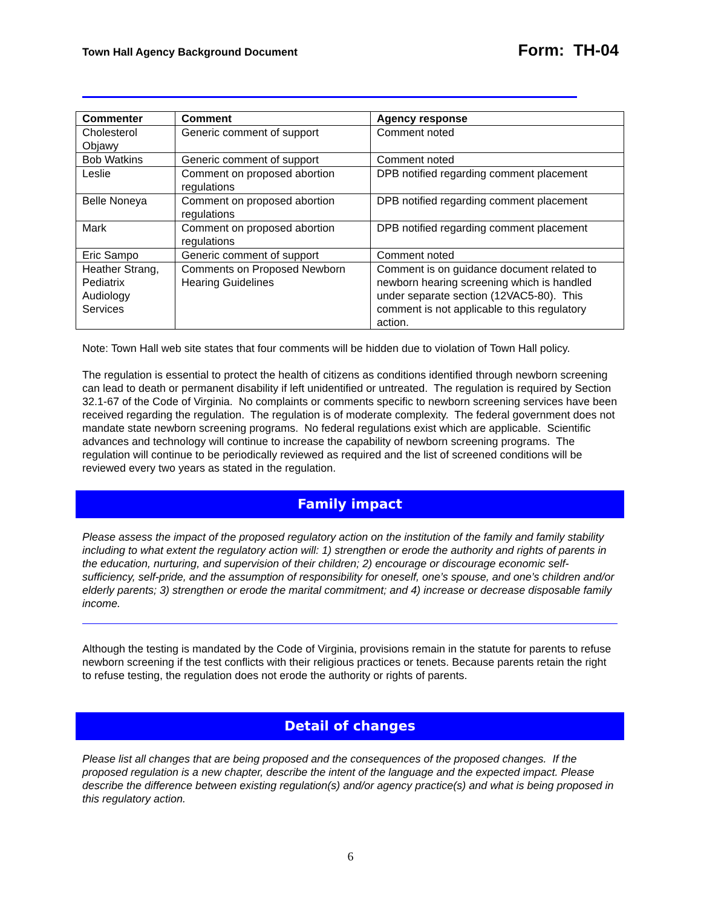Town Hall Agency Background Document Form: TH-04
| Commenter | Comment | Agency response |
| --- | --- | --- |
| Cholesterol Objawy | Generic comment of support | Comment noted |
| Bob Watkins | Generic comment of support | Comment noted |
| Leslie | Comment on proposed abortion regulations | DPB notified regarding comment placement |
| Belle Noneya | Comment on proposed abortion regulations | DPB notified regarding comment placement |
| Mark | Comment on proposed abortion regulations | DPB notified regarding comment placement |
| Eric Sampo | Generic comment of support | Comment noted |
| Heather Strang, Pediatrix Audiology Services | Comments on Proposed Newborn Hearing Guidelines | Comment is on guidance document related to newborn hearing screening which is handled under separate section (12VAC5-80). This comment is not applicable to this regulatory action. |
Note: Town Hall web site states that four comments will be hidden due to violation of Town Hall policy.
The regulation is essential to protect the health of citizens as conditions identified through newborn screening can lead to death or permanent disability if left unidentified or untreated. The regulation is required by Section 32.1-67 of the Code of Virginia. No complaints or comments specific to newborn screening services have been received regarding the regulation. The regulation is of moderate complexity. The federal government does not mandate state newborn screening programs. No federal regulations exist which are applicable. Scientific advances and technology will continue to increase the capability of newborn screening programs. The regulation will continue to be periodically reviewed as required and the list of screened conditions will be reviewed every two years as stated in the regulation.
Family impact
Please assess the impact of the proposed regulatory action on the institution of the family and family stability including to what extent the regulatory action will: 1) strengthen or erode the authority and rights of parents in the education, nurturing, and supervision of their children; 2) encourage or discourage economic self-sufficiency, self-pride, and the assumption of responsibility for oneself, one’s spouse, and one’s children and/or elderly parents; 3) strengthen or erode the marital commitment; and 4) increase or decrease disposable family income.
Although the testing is mandated by the Code of Virginia, provisions remain in the statute for parents to refuse newborn screening if the test conflicts with their religious practices or tenets. Because parents retain the right to refuse testing, the regulation does not erode the authority or rights of parents.
Detail of changes
Please list all changes that are being proposed and the consequences of the proposed changes. If the proposed regulation is a new chapter, describe the intent of the language and the expected impact. Please describe the difference between existing regulation(s) and/or agency practice(s) and what is being proposed in this regulatory action.
6